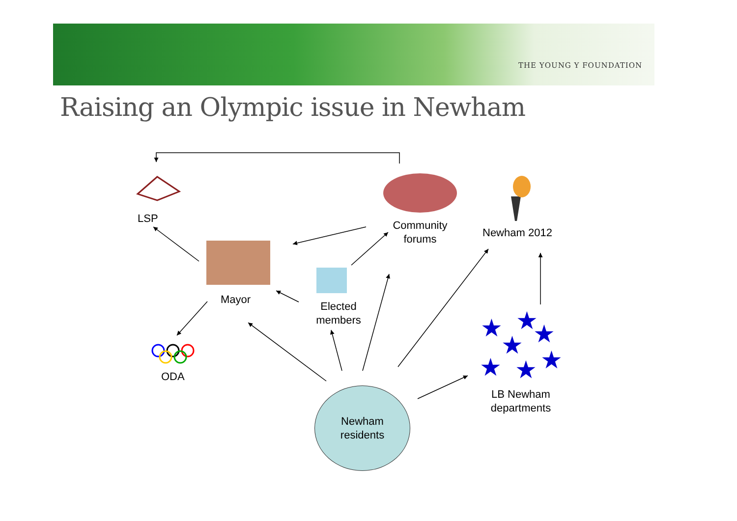THE YOUNG Y FOUNDATION
Raising an Olympic issue in Newham
★
★
★
★
★
★
★
LSP
Community
forums
Newham 2012
Mayor
Elected
members
ODA
LB Newham
departments
Newham
residents